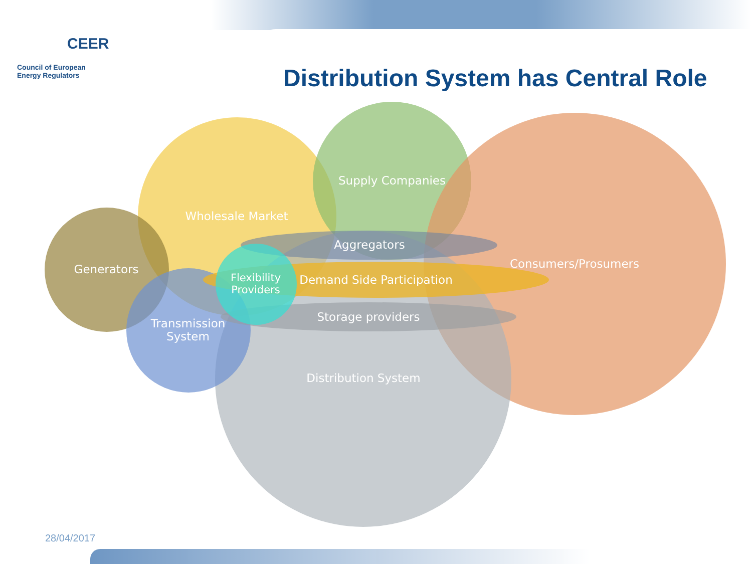CEER
Council of European
Energy Regulators
Distribution System has Central Role
Wholesale Market
Supply Companies
Consumers/Prosumers
Generators
Aggregators
Flexibility
Providers
Demand Side Participation
Storage providers
Transmission
System
Distribution System
28/04/2017